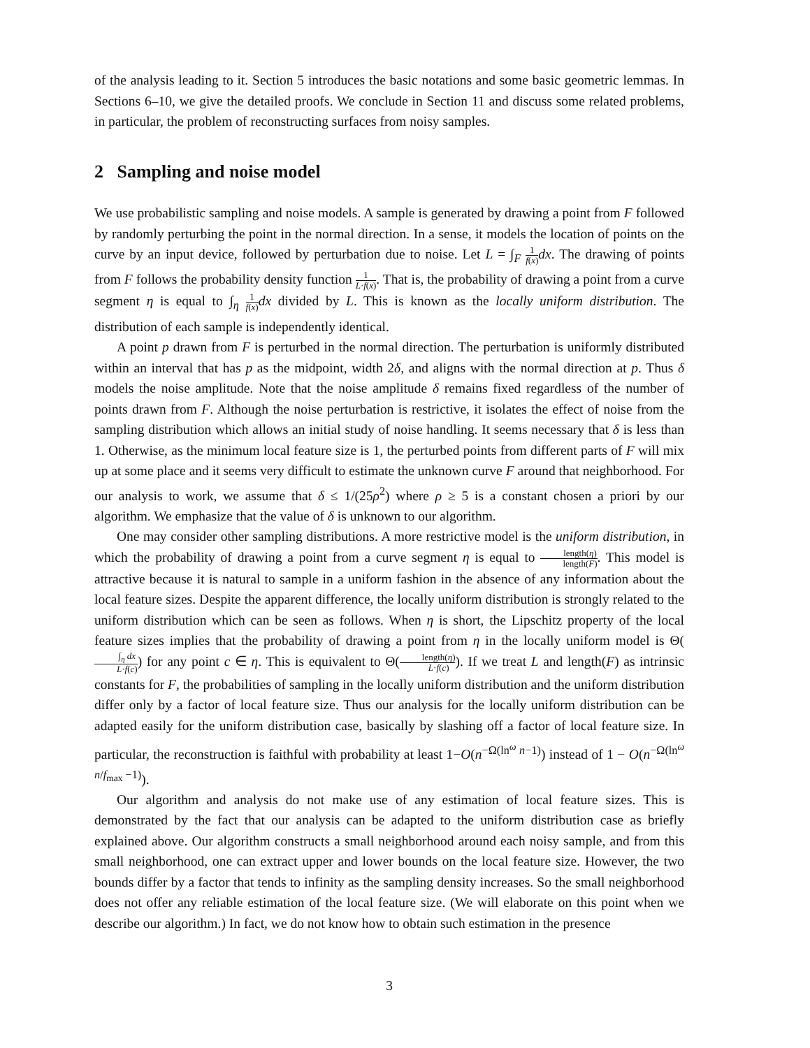of the analysis leading to it. Section 5 introduces the basic notations and some basic geometric lemmas. In Sections 6–10, we give the detailed proofs. We conclude in Section 11 and discuss some related problems, in particular, the problem of reconstructing surfaces from noisy samples.
2 Sampling and noise model
We use probabilistic sampling and noise models. A sample is generated by drawing a point from F followed by randomly perturbing the point in the normal direction. In a sense, it models the location of points on the curve by an input device, followed by perturbation due to noise. Let L = ∫<sub>F</sub> 1 f(x) dx. The drawing of points from F follows the probability density function 1 L·f(x). That is, the probability of drawing a point from a curve segment η is equal to ∫<sub>η</sub> 1 f(x) dx divided by L. This is known as the locally uniform distribution. The distribution of each sample is independently identical.
A point p drawn from F is perturbed in the normal direction. The perturbation is uniformly distributed within an interval that has p as the midpoint, width 2δ, and aligns with the normal direction at p. Thus δ models the noise amplitude. Note that the noise amplitude δ remains fixed regardless of the number of points drawn from F. Although the noise perturbation is restrictive, it isolates the effect of noise from the sampling distribution which allows an initial study of noise handling. It seems necessary that δ is less than 1. Otherwise, as the minimum local feature size is 1, the perturbed points from different parts of F will mix up at some place and it seems very difficult to estimate the unknown curve F around that neighborhood. For our analysis to work, we assume that δ ≤ 1/(25ρ<sup>2</sup>) where ρ ≥ 5 is a constant chosen a priori by our algorithm. We emphasize that the value of δ is unknown to our algorithm.
One may consider other sampling distributions. A more restrictive model is the uniform distribution, in which the probability of drawing a point from a curve segment η is equal to length(η) length(F). This model is attractive because it is natural to sample in a uniform fashion in the absence of any information about the local feature sizes. Despite the apparent difference, the locally uniform distribution is strongly related to the uniform distribution which can be seen as follows. When η is short, the Lipschitz property of the local feature sizes implies that the probability of drawing a point from η in the locally uniform model is Θ(∫<sub>η</sub> dx L·f(c)) for any point c ∈ η. This is equivalent to Θ(length(η) L·f(c)). If we treat L and length(F) as intrinsic constants for F, the probabilities of sampling in the locally uniform distribution and the uniform distribution differ only by a factor of local feature size. Thus our analysis for the locally uniform distribution can be adapted easily for the uniform distribution case, basically by slashing off a factor of local feature size. In particular, the reconstruction is faithful with probability at least 1−O(n<sup>−Ω(ln<sup>ω</sup> n−1)</sup>) instead of 1 − O(n<sup>−Ω(ln<sup>ω</sup> n/f<sub>max</sub> −1)</sup>).
Our algorithm and analysis do not make use of any estimation of local feature sizes. This is demonstrated by the fact that our analysis can be adapted to the uniform distribution case as briefly explained above. Our algorithm constructs a small neighborhood around each noisy sample, and from this small neighborhood, one can extract upper and lower bounds on the local feature size. However, the two bounds differ by a factor that tends to infinity as the sampling density increases. So the small neighborhood does not offer any reliable estimation of the local feature size. (We will elaborate on this point when we describe our algorithm.) In fact, we do not know how to obtain such estimation in the presence
3